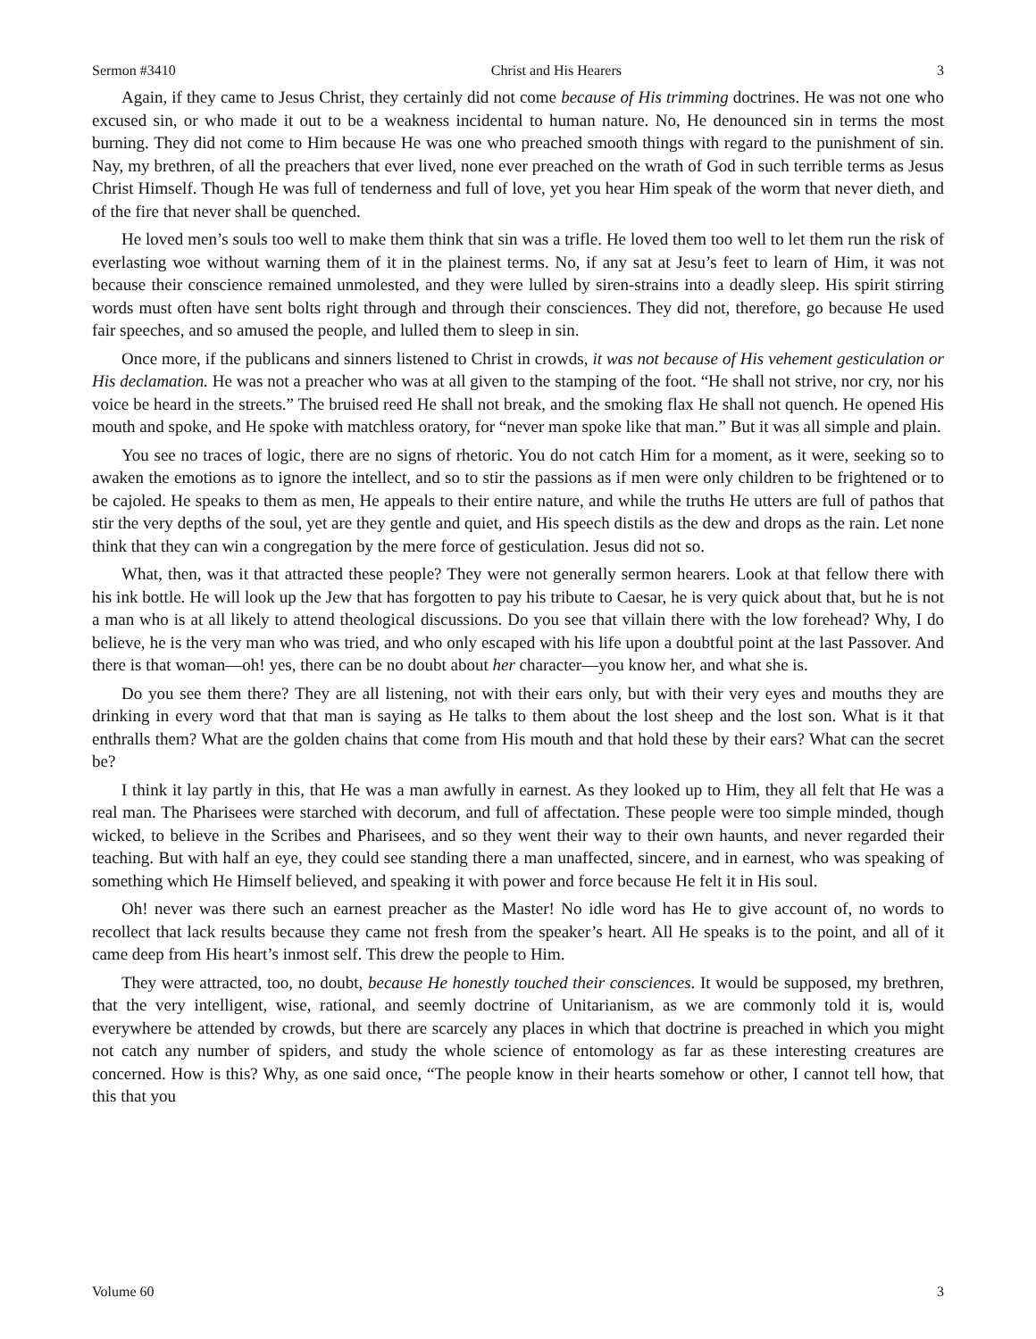Sermon #3410 Christ and His Hearers 3
Again, if they came to Jesus Christ, they certainly did not come because of His trimming doctrines. He was not one who excused sin, or who made it out to be a weakness incidental to human nature. No, He denounced sin in terms the most burning. They did not come to Him because He was one who preached smooth things with regard to the punishment of sin. Nay, my brethren, of all the preachers that ever lived, none ever preached on the wrath of God in such terrible terms as Jesus Christ Himself. Though He was full of tenderness and full of love, yet you hear Him speak of the worm that never dieth, and of the fire that never shall be quenched.
He loved men’s souls too well to make them think that sin was a trifle. He loved them too well to let them run the risk of everlasting woe without warning them of it in the plainest terms. No, if any sat at Jesu’s feet to learn of Him, it was not because their conscience remained unmolested, and they were lulled by siren-strains into a deadly sleep. His spirit stirring words must often have sent bolts right through and through their consciences. They did not, therefore, go because He used fair speeches, and so amused the people, and lulled them to sleep in sin.
Once more, if the publicans and sinners listened to Christ in crowds, it was not because of His vehement gesticulation or His declamation. He was not a preacher who was at all given to the stamping of the foot. “He shall not strive, nor cry, nor his voice be heard in the streets.” The bruised reed He shall not break, and the smoking flax He shall not quench. He opened His mouth and spoke, and He spoke with matchless oratory, for “never man spoke like that man.” But it was all simple and plain.
You see no traces of logic, there are no signs of rhetoric. You do not catch Him for a moment, as it were, seeking so to awaken the emotions as to ignore the intellect, and so to stir the passions as if men were only children to be frightened or to be cajoled. He speaks to them as men, He appeals to their entire nature, and while the truths He utters are full of pathos that stir the very depths of the soul, yet are they gentle and quiet, and His speech distils as the dew and drops as the rain. Let none think that they can win a congregation by the mere force of gesticulation. Jesus did not so.
What, then, was it that attracted these people? They were not generally sermon hearers. Look at that fellow there with his ink bottle. He will look up the Jew that has forgotten to pay his tribute to Caesar, he is very quick about that, but he is not a man who is at all likely to attend theological discussions. Do you see that villain there with the low forehead? Why, I do believe, he is the very man who was tried, and who only escaped with his life upon a doubtful point at the last Passover. And there is that woman—oh! yes, there can be no doubt about her character—you know her, and what she is.
Do you see them there? They are all listening, not with their ears only, but with their very eyes and mouths they are drinking in every word that that man is saying as He talks to them about the lost sheep and the lost son. What is it that enthralls them? What are the golden chains that come from His mouth and that hold these by their ears? What can the secret be?
I think it lay partly in this, that He was a man awfully in earnest. As they looked up to Him, they all felt that He was a real man. The Pharisees were starched with decorum, and full of affectation. These people were too simple minded, though wicked, to believe in the Scribes and Pharisees, and so they went their way to their own haunts, and never regarded their teaching. But with half an eye, they could see standing there a man unaffected, sincere, and in earnest, who was speaking of something which He Himself believed, and speaking it with power and force because He felt it in His soul.
Oh! never was there such an earnest preacher as the Master! No idle word has He to give account of, no words to recollect that lack results because they came not fresh from the speaker’s heart. All He speaks is to the point, and all of it came deep from His heart’s inmost self. This drew the people to Him.
They were attracted, too, no doubt, because He honestly touched their consciences. It would be supposed, my brethren, that the very intelligent, wise, rational, and seemly doctrine of Unitarianism, as we are commonly told it is, would everywhere be attended by crowds, but there are scarcely any places in which that doctrine is preached in which you might not catch any number of spiders, and study the whole science of entomology as far as these interesting creatures are concerned. How is this? Why, as one said once, “The people know in their hearts somehow or other, I cannot tell how, that this that you
Volume 60 3